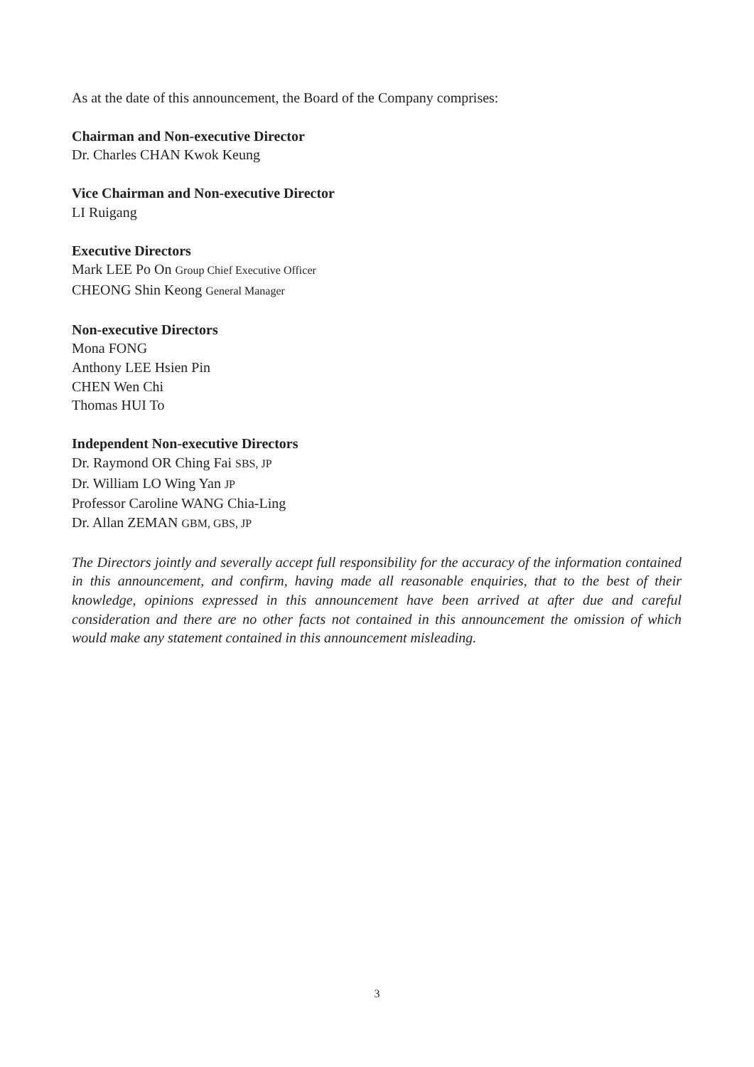As at the date of this announcement, the Board of the Company comprises:
Chairman and Non-executive Director
Dr. Charles CHAN Kwok Keung
Vice Chairman and Non-executive Director
LI Ruigang
Executive Directors
Mark LEE Po On Group Chief Executive Officer
CHEONG Shin Keong General Manager
Non-executive Directors
Mona FONG
Anthony LEE Hsien Pin
CHEN Wen Chi
Thomas HUI To
Independent Non-executive Directors
Dr. Raymond OR Ching Fai SBS, JP
Dr. William LO Wing Yan JP
Professor Caroline WANG Chia-Ling
Dr. Allan ZEMAN GBM, GBS, JP
The Directors jointly and severally accept full responsibility for the accuracy of the information contained in this announcement, and confirm, having made all reasonable enquiries, that to the best of their knowledge, opinions expressed in this announcement have been arrived at after due and careful consideration and there are no other facts not contained in this announcement the omission of which would make any statement contained in this announcement misleading.
3